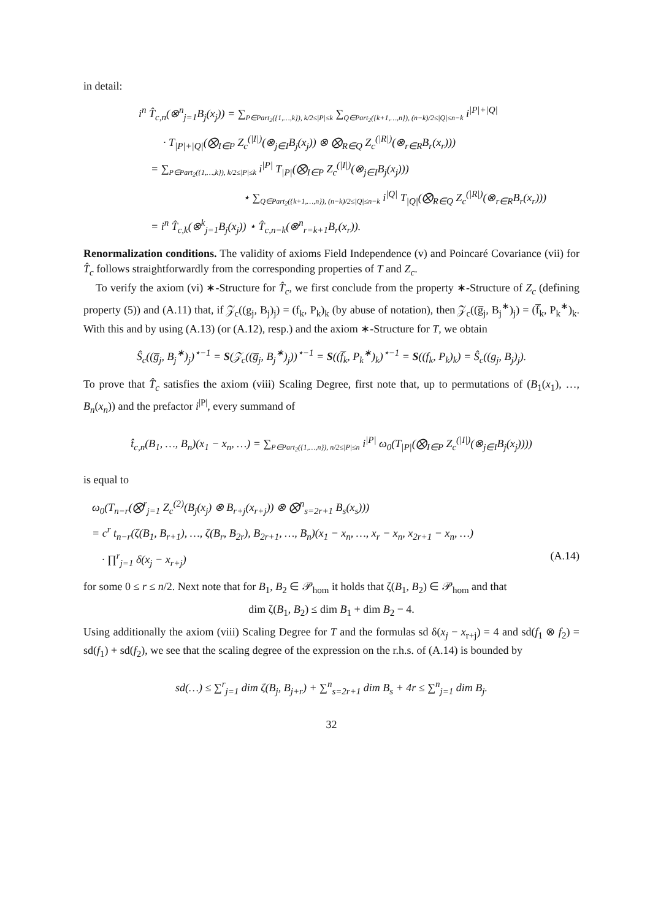in detail:
i<sup>n</sup> T̂<sub>c,n</sub>(⊗<sup>n</sup><sub>j=1</sub>B<sub>j</sub>(x<sub>j</sub>)) = ∑<sub>P∈Part<sub>2</sub>({1,…,k}), k/2≤|P|≤k</sub> ∑<sub>Q∈Part<sub>2</sub>({k+1,…,n}), (n−k)/2≤|Q|≤n−k</sub> i<sup>|P|+|Q|</sup>
· T<sub>|P|+|Q|</sub>(⨂<sub>I∈P</sub> Z<sub>c</sub><sup>(|I|)</sup>(⊗<sub>j∈I</sub>B<sub>j</sub>(x<sub>j</sub>)) ⊗ ⨂<sub>R∈Q</sub> Z<sub>c</sub><sup>(|R|)</sup>(⊗<sub>r∈R</sub>B<sub>r</sub>(x<sub>r</sub>)))
= ∑<sub>P∈Part<sub>2</sub>({1,…,k}), k/2≤|P|≤k</sub> i<sup>|P|</sup> T<sub>|P|</sub>(⨂<sub>I∈P</sub> Z<sub>c</sub><sup>(|I|)</sup>(⊗<sub>j∈I</sub>B<sub>j</sub>(x<sub>j</sub>)))
⋆ ∑<sub>Q∈Part<sub>2</sub>({k+1,…,n}), (n−k)/2≤|Q|≤n−k</sub> i<sup>|Q|</sup> T<sub>|Q|</sub>(⨂<sub>R∈Q</sub> Z<sub>c</sub><sup>(|R|)</sup>(⊗<sub>r∈R</sub>B<sub>r</sub>(x<sub>r</sub>)))
= i<sup>n</sup> T̂<sub>c,k</sub>(⊗<sup>k</sup><sub>j=1</sub>B<sub>j</sub>(x<sub>j</sub>)) ⋆ T̂<sub>c,n−k</sub>(⊗<sup>n</sup><sub>r=k+1</sub>B<sub>r</sub>(x<sub>r</sub>)).
Renormalization conditions. The validity of axioms Field Independence (v) and Poincaré Covariance (vii) for T̂<sub>c</sub> follows straightforwardly from the corresponding properties of T and Z<sub>c</sub>.
To verify the axiom (vi) ∗-Structure for T̂<sub>c</sub>, we first conclude from the property ∗-Structure of Z<sub>c</sub> (defining property (5)) and (A.11) that, if 𝒵<sub>c</sub>((g<sub>j</sub>, B<sub>j</sub>)<sub>j</sub>) = (f<sub>k</sub>, P<sub>k</sub>)<sub>k</sub> (by abuse of notation), then 𝒵<sub>c</sub>((g̅<sub>j</sub>, B<sub>j</sub><sup>∗</sup>)<sub>j</sub>) = (f̅<sub>k</sub>, P<sub>k</sub><sup>∗</sup>)<sub>k</sub>. With this and by using (A.13) (or (A.12), resp.) and the axiom ∗-Structure for T, we obtain
Ŝ<sub>c</sub>((g̅<sub>j</sub>, B<sub>j</sub><sup>∗</sup>)<sub>j</sub>)<sup>⋆−1</sup> = S(𝒵<sub>c</sub>((g̅<sub>j</sub>, B<sub>j</sub><sup>∗</sup>)<sub>j</sub>))<sup>⋆−1</sup> = S((f̅<sub>k</sub>, P<sub>k</sub><sup>∗</sup>)<sub>k</sub>)<sup>⋆−1</sup> = S((f<sub>k</sub>, P<sub>k</sub>)<sub>k</sub>) = Ŝ<sub>c</sub>((g<sub>j</sub>, B<sub>j</sub>)<sub>j</sub>).
To prove that T̂<sub>c</sub> satisfies the axiom (viii) Scaling Degree, first note that, up to permutations of (B<sub>1</sub>(x<sub>1</sub>), …, B<sub>n</sub>(x<sub>n</sub>)) and the prefactor i<sup>|P|</sup>, every summand of
t̂<sub>c,n</sub>(B<sub>1</sub>, …, B<sub>n</sub>)(x<sub>1</sub> − x<sub>n</sub>, …) = ∑<sub>P∈Part<sub>2</sub>({1,…,n}), n/2≤|P|≤n</sub> i<sup>|P|</sup> ω<sub>0</sub>(T<sub>|P|</sub>(⨂<sub>I∈P</sub> Z<sub>c</sub><sup>(|I|)</sup>(⊗<sub>j∈I</sub>B<sub>j</sub>(x<sub>j</sub>))))
is equal to
ω<sub>0</sub>(T<sub>n−r</sub>(⨂<sup>r</sup><sub>j=1</sub> Z<sub>c</sub><sup>(2)</sup>(B<sub>j</sub>(x<sub>j</sub>) ⊗ B<sub>r+j</sub>(x<sub>r+j</sub>)) ⊗ ⨂<sup>n</sup><sub>s=2r+1</sub> B<sub>s</sub>(x<sub>s</sub>)))
= c<sup>r</sup> t<sub>n−r</sub>(ζ(B<sub>1</sub>, B<sub>r+1</sub>), …, ζ(B<sub>r</sub>, B<sub>2r</sub>), B<sub>2r+1</sub>, …, B<sub>n</sub>)(x<sub>1</sub> − x<sub>n</sub>, …, x<sub>r</sub> − x<sub>n</sub>, x<sub>2r+1</sub> − x<sub>n</sub>, …)
· ∏<sup>r</sup><sub>j=1</sub> δ(x<sub>j</sub> − x<sub>r+j</sub>) (A.14)
for some 0 ≤ r ≤ n/2. Next note that for B<sub>1</sub>, B<sub>2</sub> ∈ 𝒫<sub>hom</sub> it holds that ζ(B<sub>1</sub>, B<sub>2</sub>) ∈ 𝒫<sub>hom</sub> and that
dim ζ(B<sub>1</sub>, B<sub>2</sub>) ≤ dim B<sub>1</sub> + dim B<sub>2</sub> − 4.
Using additionally the axiom (viii) Scaling Degree for T and the formulas sd δ(x<sub>j</sub> − x<sub>r+j</sub>) = 4 and sd(f<sub>1</sub> ⊗ f<sub>2</sub>) = sd(f<sub>1</sub>) + sd(f<sub>2</sub>), we see that the scaling degree of the expression on the r.h.s. of (A.14) is bounded by
sd(…) ≤ ∑<sup>r</sup><sub>j=1</sub> dim ζ(B<sub>j</sub>, B<sub>j+r</sub>) + ∑<sup>n</sup><sub>s=2r+1</sub> dim B<sub>s</sub> + 4r ≤ ∑<sup>n</sup><sub>j=1</sub> dim B<sub>j</sub>.
32